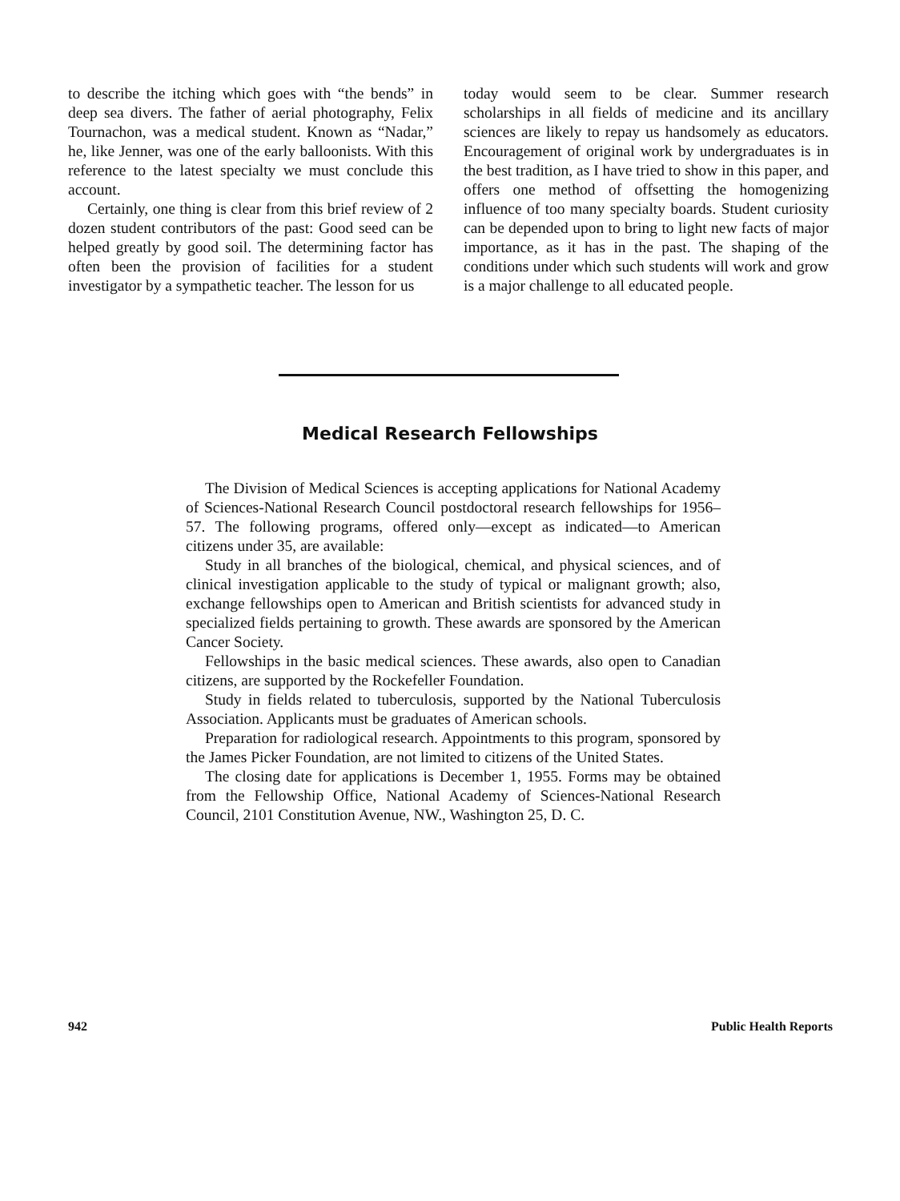to describe the itching which goes with “the bends” in deep sea divers. The father of aerial photography, Felix Tournachon, was a medical student. Known as “Nadar,” he, like Jenner, was one of the early balloonists. With this reference to the latest specialty we must conclude this account.
Certainly, one thing is clear from this brief review of 2 dozen student contributors of the past: Good seed can be helped greatly by good soil. The determining factor has often been the provision of facilities for a student investigator by a sympathetic teacher. The lesson for us
today would seem to be clear. Summer research scholarships in all fields of medicine and its ancillary sciences are likely to repay us handsomely as educators. Encouragement of original work by undergraduates is in the best tradition, as I have tried to show in this paper, and offers one method of offsetting the homogenizing influence of too many specialty boards. Student curiosity can be depended upon to bring to light new facts of major importance, as it has in the past. The shaping of the conditions under which such students will work and grow is a major challenge to all educated people.
Medical Research Fellowships
The Division of Medical Sciences is accepting applications for National Academy of Sciences-National Research Council postdoctoral research fellowships for 1956–57. The following programs, offered only—except as indicated—to American citizens under 35, are available:
Study in all branches of the biological, chemical, and physical sciences, and of clinical investigation applicable to the study of typical or malignant growth; also, exchange fellowships open to American and British scientists for advanced study in specialized fields pertaining to growth. These awards are sponsored by the American Cancer Society.
Fellowships in the basic medical sciences. These awards, also open to Canadian citizens, are supported by the Rockefeller Foundation.
Study in fields related to tuberculosis, supported by the National Tuberculosis Association. Applicants must be graduates of American schools.
Preparation for radiological research. Appointments to this program, sponsored by the James Picker Foundation, are not limited to citizens of the United States.
The closing date for applications is December 1, 1955. Forms may be obtained from the Fellowship Office, National Academy of Sciences-National Research Council, 2101 Constitution Avenue, NW., Washington 25, D. C.
942 Public Health Reports